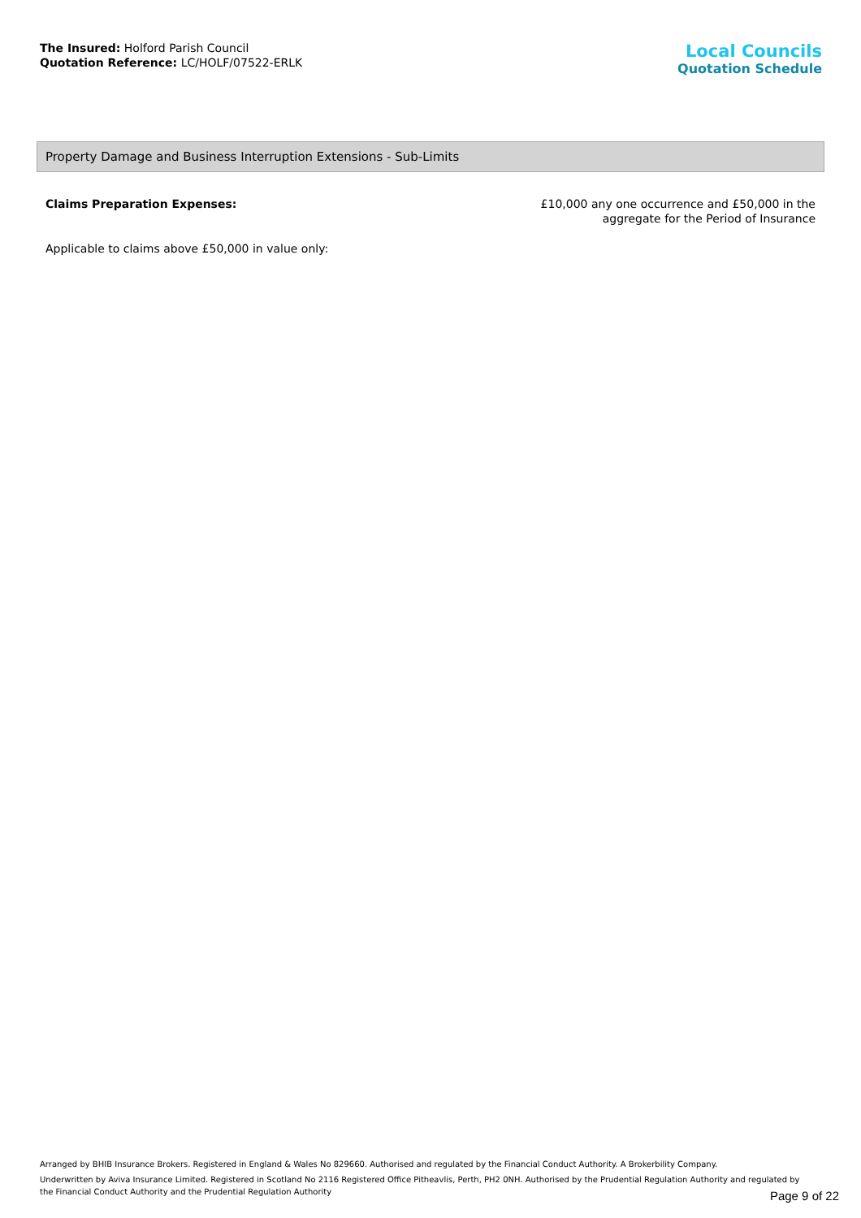The Insured: Holford Parish Council
Quotation Reference: LC/HOLF/07522-ERLK
Local Councils
Quotation Schedule
Property Damage and Business Interruption Extensions - Sub-Limits
Claims Preparation Expenses: £10,000 any one occurrence and £50,000 in the
aggregate for the Period of Insurance
Applicable to claims above £50,000 in value only:
Arranged by BHIB Insurance Brokers. Registered in England & Wales No 829660. Authorised and regulated by the Financial Conduct Authority. A Brokerbility Company.
Underwritten by Aviva Insurance Limited. Registered in Scotland No 2116 Registered Office Pitheavlis, Perth, PH2 0NH. Authorised by the Prudential Regulation Authority and regulated by the Financial Conduct Authority and the Prudential Regulation Authority
Page 9 of 22